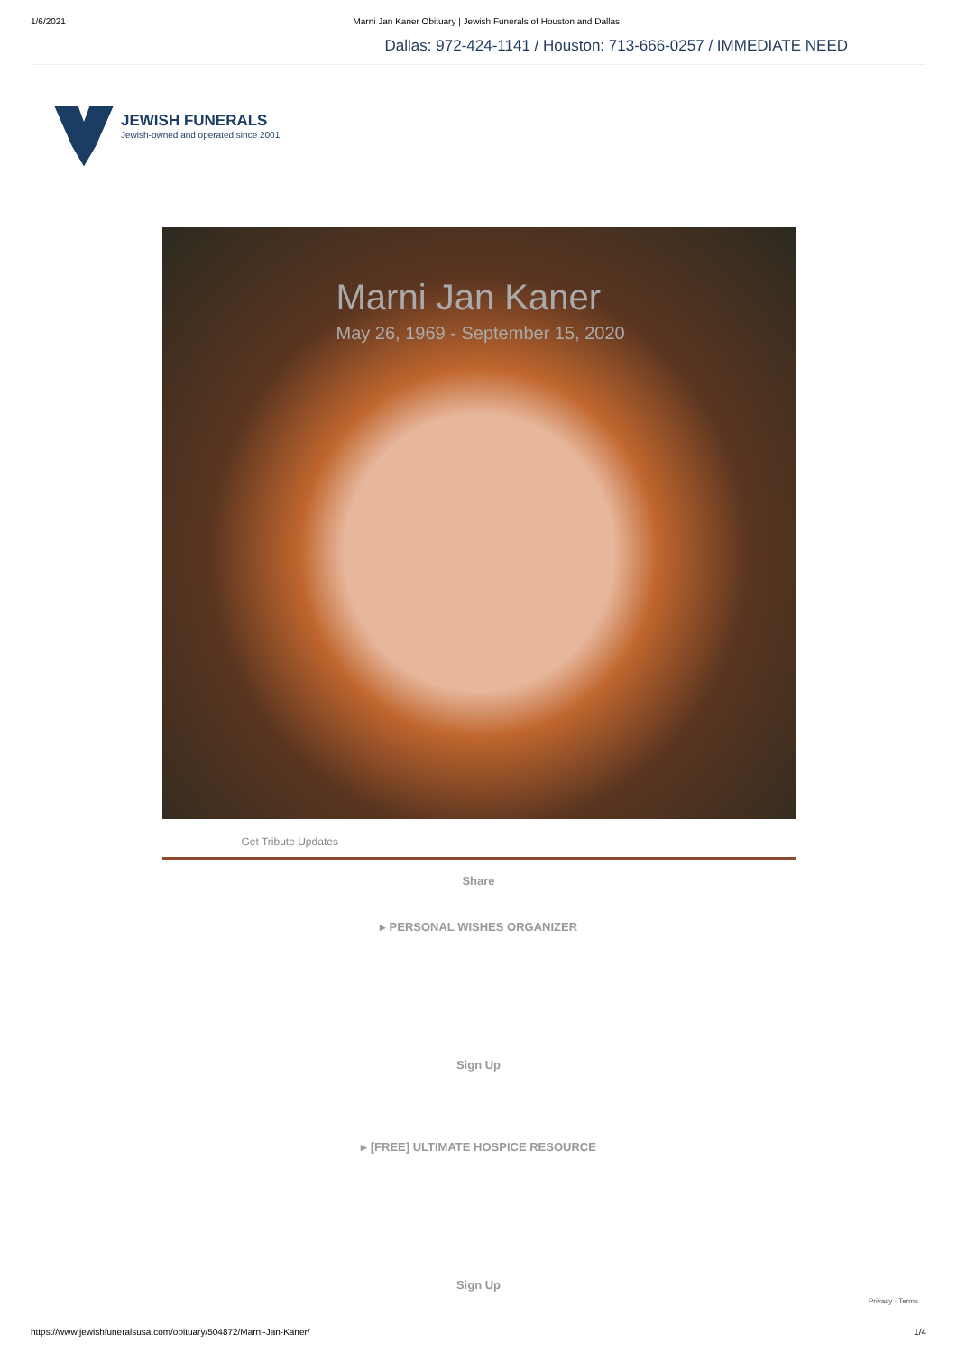1/6/2021 Marni Jan Kaner Obituary | Jewish Funerals of Houston and Dallas
Dallas: 972-424-1141 / Houston: 713-666-0257 / IMMEDIATE NEED
JEWISH FUNERALS
Jewish-owned and operated since 2001
Marni Jan Kaner
May 26, 1969 - September 15, 2020
Get Tribute Updates
Share
▸ PERSONAL WISHES ORGANIZER
Sign Up
▸ [FREE] ULTIMATE HOSPICE RESOURCE
Sign Up
Privacy - Terms
https://www.jewishfuneralsusa.com/obituary/504872/Marni-Jan-Kaner/ 1/4